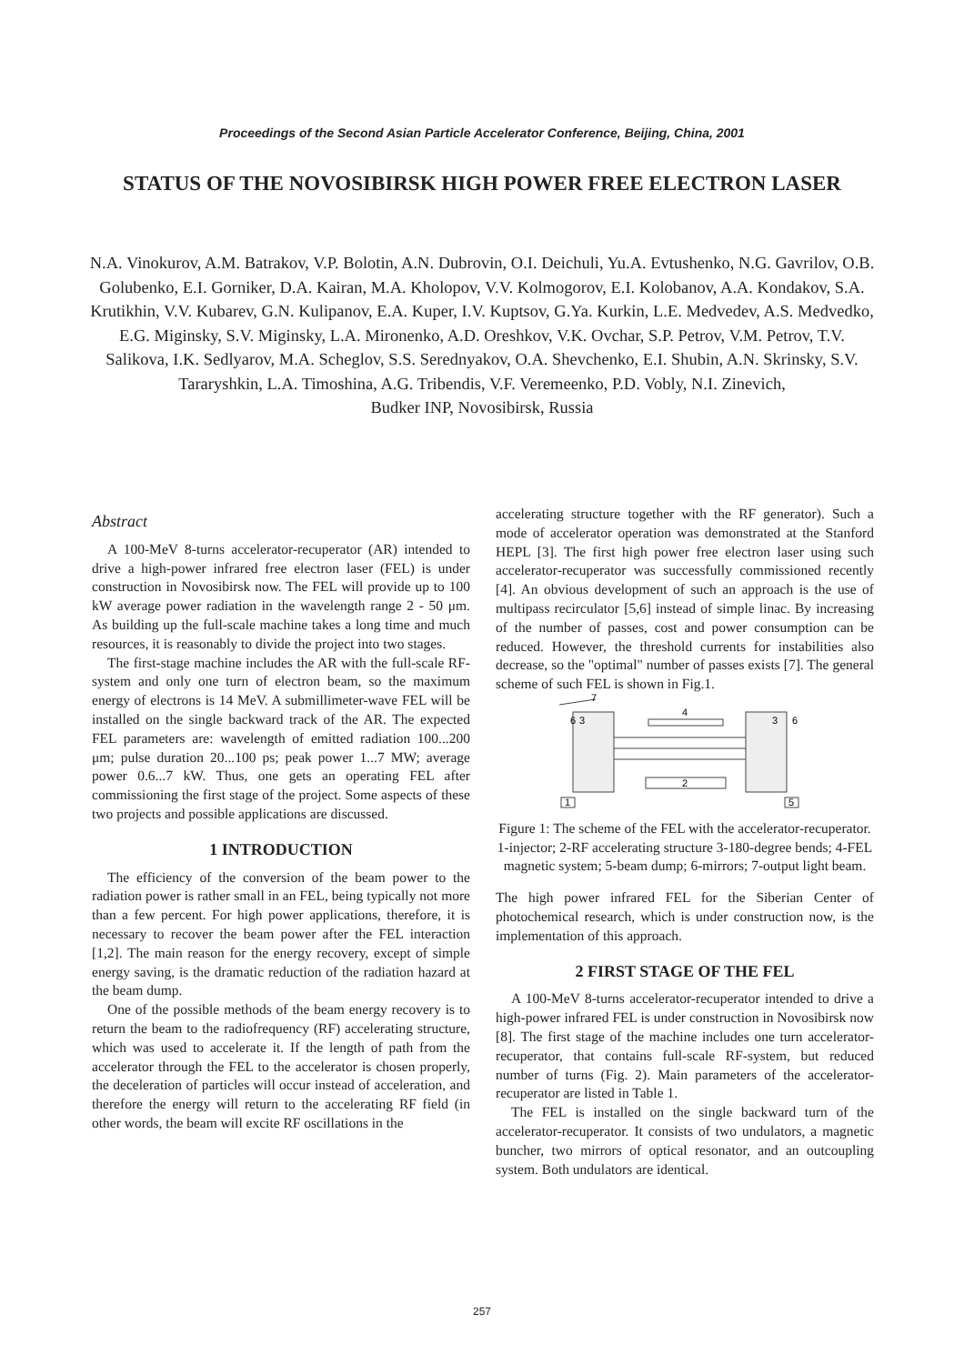Proceedings of the Second Asian Particle Accelerator Conference, Beijing, China, 2001
STATUS OF THE NOVOSIBIRSK HIGH POWER FREE ELECTRON LASER
N.A. Vinokurov, A.M. Batrakov, V.P. Bolotin, A.N. Dubrovin, O.I. Deichuli, Yu.A. Evtushenko, N.G. Gavrilov, O.B. Golubenko, E.I. Gorniker, D.A. Kairan, M.A. Kholopov, V.V. Kolmogorov, E.I. Kolobanov, A.A. Kondakov, S.A. Krutikhin, V.V. Kubarev, G.N. Kulipanov, E.A. Kuper, I.V. Kuptsov, G.Ya. Kurkin, L.E. Medvedev, A.S. Medvedko, E.G. Miginsky, S.V. Miginsky, L.A. Mironenko, A.D. Oreshkov, V.K. Ovchar, S.P. Petrov, V.M. Petrov, T.V. Salikova, I.K. Sedlyarov, M.A. Scheglov, S.S. Serednyakov, O.A. Shevchenko, E.I. Shubin, A.N. Skrinsky, S.V. Tararyshkin, L.A. Timoshina, A.G. Tribendis, V.F. Veremeenko, P.D. Vobly, N.I. Zinevich,
Budker INP, Novosibirsk, Russia
Abstract
A 100-MeV 8-turns accelerator-recuperator (AR) intended to drive a high-power infrared free electron laser (FEL) is under construction in Novosibirsk now. The FEL will provide up to 100 kW average power radiation in the wavelength range 2 - 50 μm. As building up the full-scale machine takes a long time and much resources, it is reasonably to divide the project into two stages.
The first-stage machine includes the AR with the full-scale RF-system and only one turn of electron beam, so the maximum energy of electrons is 14 MeV. A submillimeter-wave FEL will be installed on the single backward track of the AR. The expected FEL parameters are: wavelength of emitted radiation 100...200 μm; pulse duration 20...100 ps; peak power 1...7 MW; average power 0.6...7 kW. Thus, one gets an operating FEL after commissioning the first stage of the project. Some aspects of these two projects and possible applications are discussed.
1 INTRODUCTION
The efficiency of the conversion of the beam power to the radiation power is rather small in an FEL, being typically not more than a few percent. For high power applications, therefore, it is necessary to recover the beam power after the FEL interaction [1,2]. The main reason for the energy recovery, except of simple energy saving, is the dramatic reduction of the radiation hazard at the beam dump.
One of the possible methods of the beam energy recovery is to return the beam to the radiofrequency (RF) accelerating structure, which was used to accelerate it. If the length of path from the accelerator through the FEL to the accelerator is chosen properly, the deceleration of particles will occur instead of acceleration, and therefore the energy will return to the accelerating RF field (in other words, the beam will excite RF oscillations in the
accelerating structure together with the RF generator). Such a mode of accelerator operation was demonstrated at the Stanford HEPL [3]. The first high power free electron laser using such accelerator-recuperator was successfully commissioned recently [4]. An obvious development of such an approach is the use of multipass recirculator [5,6] instead of simple linac. By increasing of the number of passes, cost and power consumption can be reduced. However, the threshold currents for instabilities also decrease, so the "optimal" number of passes exists [7]. The general scheme of such FEL is shown in Fig.1.
2
4
3
3
6
6
1
5
7
Figure 1: The scheme of the FEL with the accelerator-recuperator. 1-injector; 2-RF accelerating structure 3-180-degree bends; 4-FEL magnetic system; 5-beam dump; 6-mirrors; 7-output light beam.
The high power infrared FEL for the Siberian Center of photochemical research, which is under construction now, is the implementation of this approach.
2 FIRST STAGE OF THE FEL
A 100-MeV 8-turns accelerator-recuperator intended to drive a high-power infrared FEL is under construction in Novosibirsk now [8]. The first stage of the machine includes one turn accelerator-recuperator, that contains full-scale RF-system, but reduced number of turns (Fig. 2). Main parameters of the accelerator-recuperator are listed in Table 1.
The FEL is installed on the single backward turn of the accelerator-recuperator. It consists of two undulators, a magnetic buncher, two mirrors of optical resonator, and an outcoupling system. Both undulators are identical.
257